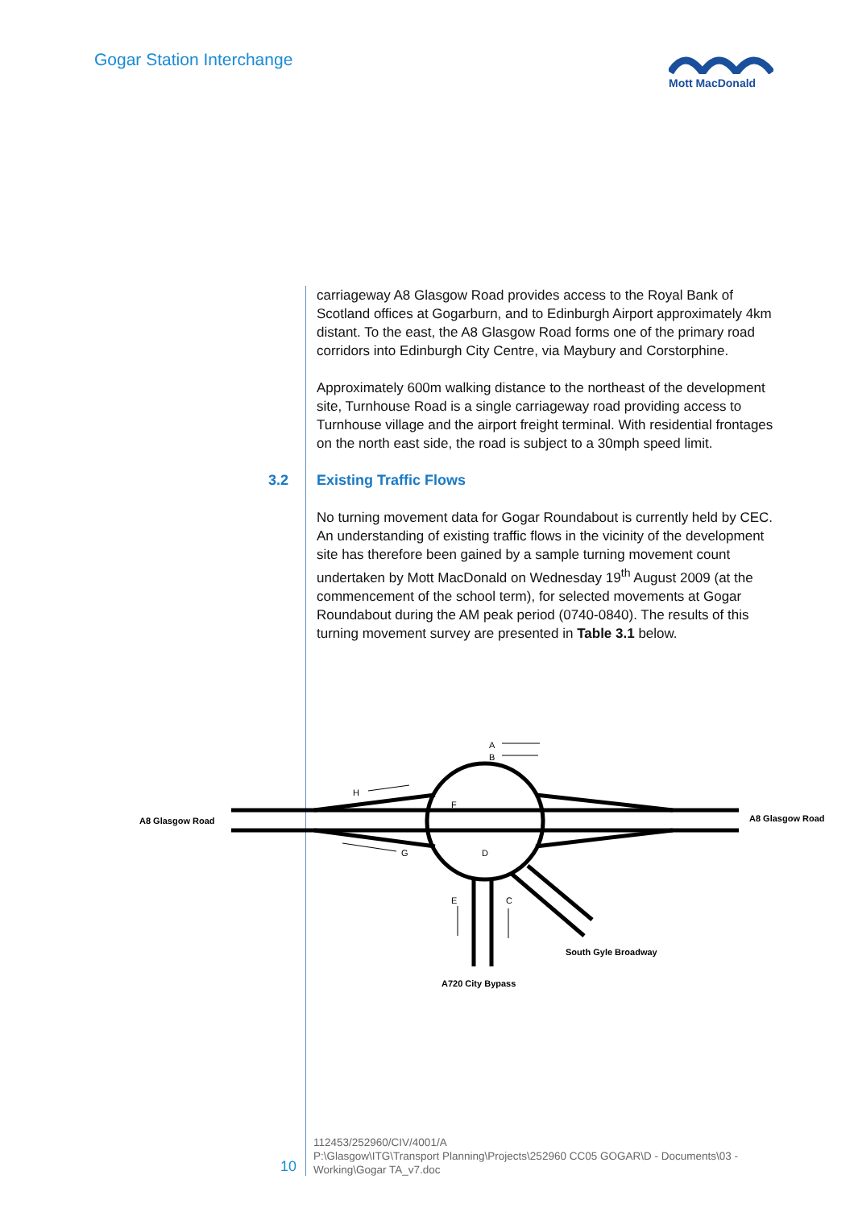Gogar Station Interchange Mott MacDonald
carriageway A8 Glasgow Road provides access to the Royal Bank of Scotland offices at Gogarburn, and to Edinburgh Airport approximately 4km distant. To the east, the A8 Glasgow Road forms one of the primary road corridors into Edinburgh City Centre, via Maybury and Corstorphine.
Approximately 600m walking distance to the northeast of the development site, Turnhouse Road is a single carriageway road providing access to Turnhouse village and the airport freight terminal. With residential frontages on the north east side, the road is subject to a 30mph speed limit.
3.2 Existing Traffic Flows
No turning movement data for Gogar Roundabout is currently held by CEC. An understanding of existing traffic flows in the vicinity of the development site has therefore been gained by a sample turning movement count undertaken by Mott MacDonald on Wednesday 19<sup>th</sup> August 2009 (at the commencement of the school term), for selected movements at Gogar Roundabout during the AM peak period (0740-0840). The results of this turning movement survey are presented in Table 3.1 below.
A
B
H
F
G
D
E
C
A8 Glasgow Road
A8 Glasgow Road
South Gyle Broadway
A720 City Bypass
10
112453/252960/CIV/4001/A
P:\Glasgow\ITG\Transport Planning\Projects\252960 CC05 GOGAR\D - Documents\03 -
Working\Gogar TA_v7.doc